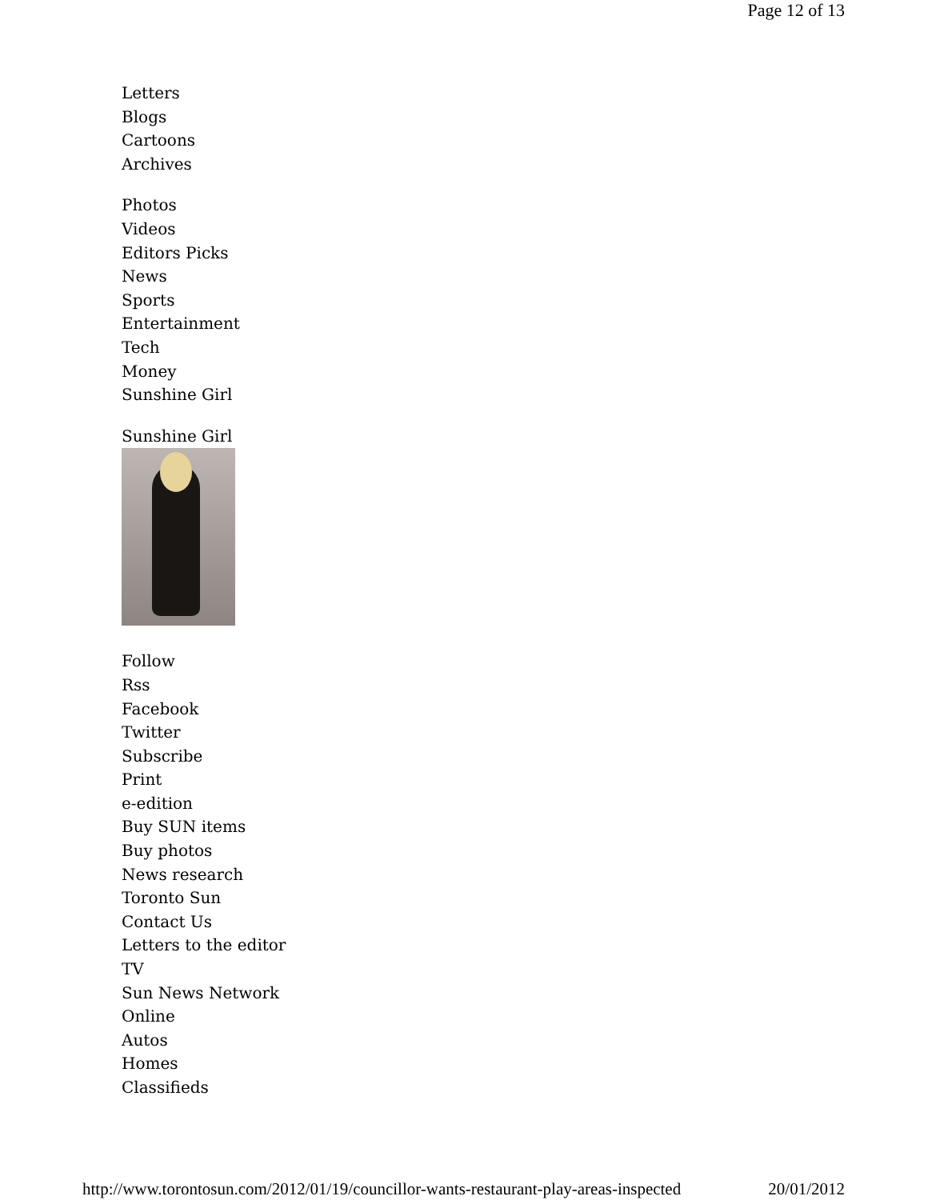Page 12 of 13
Letters
Blogs
Cartoons
Archives
Photos
Videos
Editors Picks
News
Sports
Entertainment
Tech
Money
Sunshine Girl
Sunshine Girl
Follow
Rss
Facebook
Twitter
Subscribe
Print
e-edition
Buy SUN items
Buy photos
News research
Toronto Sun
Contact Us
Letters to the editor
TV
Sun News Network
Online
Autos
Homes
Classifieds
http://www.torontosun.com/2012/01/19/councillor-wants-restaurant-play-areas-inspected 20/01/2012